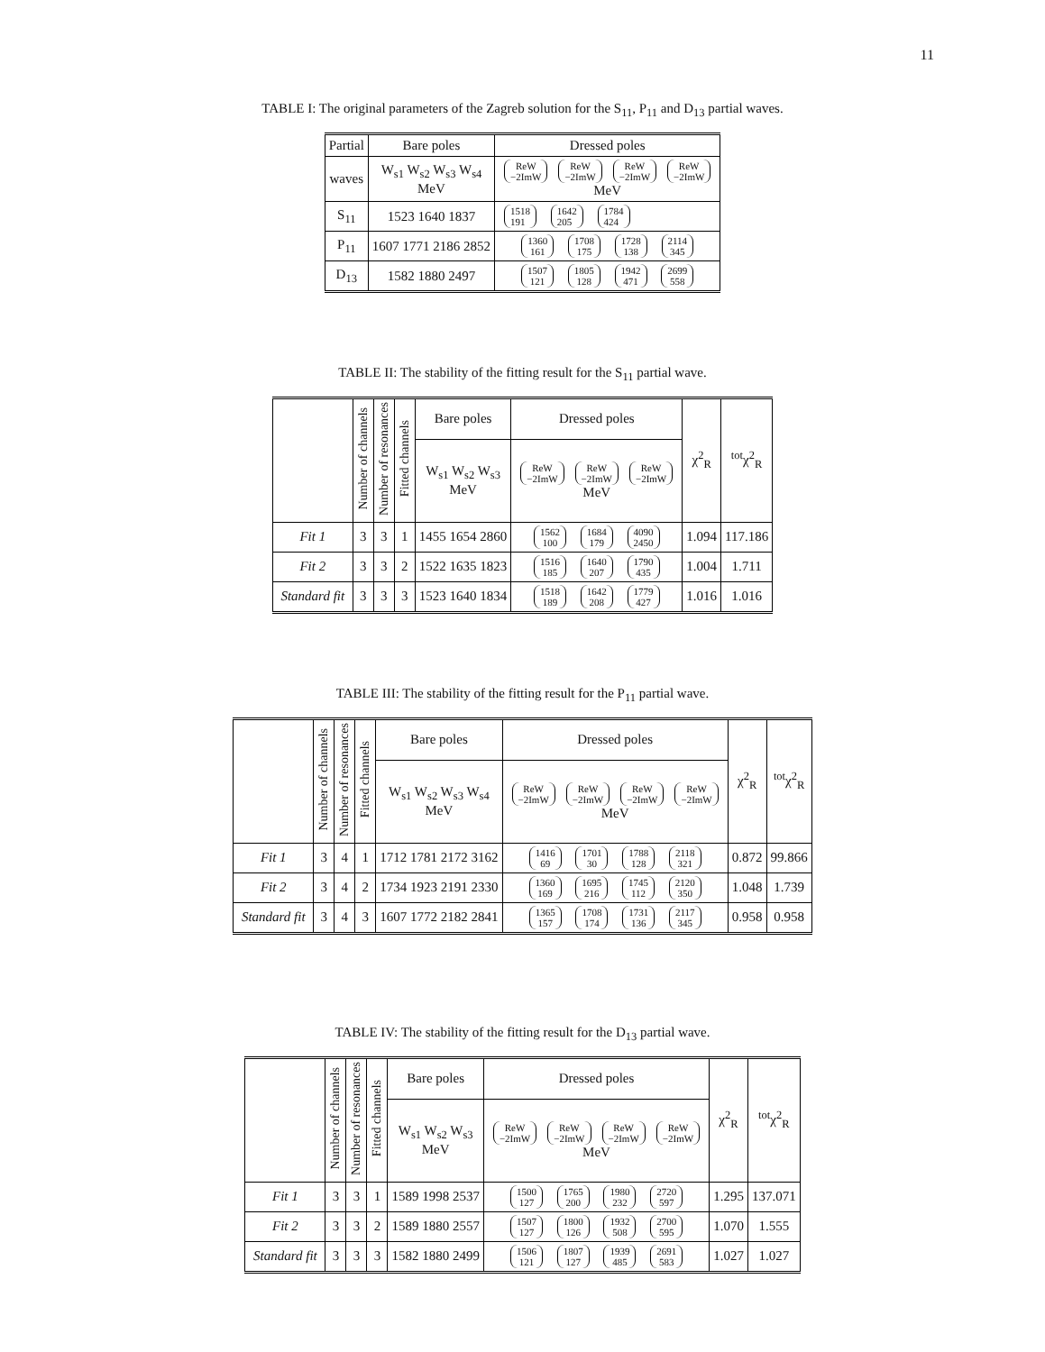11
TABLE I: The original parameters of the Zagreb solution for the S<sub>11</sub>, P<sub>11</sub> and D<sub>13</sub> partial waves.
| Partial | Bare poles | Dressed poles |
| --- | --- | --- |
| waves | W<sub>s1</sub> W<sub>s2</sub> W<sub>s3</sub> W<sub>s4</sub> MeV | ReW −2ImW ReW −2ImW ReW −2ImW ReW −2ImW MeV |
| S<sub>11</sub> | 1523 1640 1837 | 1518 191 1642 205 1784 424 |
| P<sub>11</sub> | 1607 1771 2186 2852 | 1360 161 1708 175 1728 138 2114 345 |
| D<sub>13</sub> | 1582 1880 2497 | 1507 121 1805 128 1942 471 2699 558 |
TABLE II: The stability of the fitting result for the S<sub>11</sub> partial wave.
| | Number of channels | Number of resonances | Fitted channels | Bare poles | Dressed poles | χ<sup>2</sup><sub>R</sub> | <sup>tot</sup>χ<sup>2</sup><sub>R</sub> |
| --- | --- | --- | --- | --- | --- | --- | --- |
| | | | | W<sub>s1</sub> W<sub>s2</sub> W<sub>s3</sub> MeV | ReW −2ImW ReW −2ImW ReW −2ImW MeV | | |
| Fit 1 | 3 | 3 | 1 | 1455 1654 2860 | 1562 100 1684 179 4090 2450 | 1.094 | 117.186 |
| Fit 2 | 3 | 3 | 2 | 1522 1635 1823 | 1516 185 1640 207 1790 435 | 1.004 | 1.711 |
| Standard fit | 3 | 3 | 3 | 1523 1640 1834 | 1518 189 1642 208 1779 427 | 1.016 | 1.016 |
TABLE III: The stability of the fitting result for the P<sub>11</sub> partial wave.
| | Number of channels | Number of resonances | Fitted channels | Bare poles | Dressed poles | χ<sup>2</sup><sub>R</sub> | <sup>tot</sup>χ<sup>2</sup><sub>R</sub> |
| --- | --- | --- | --- | --- | --- | --- | --- |
| | | | | W<sub>s1</sub> W<sub>s2</sub> W<sub>s3</sub> W<sub>s4</sub> MeV | ReW −2ImW ReW −2ImW ReW −2ImW ReW −2ImW MeV | | |
| Fit 1 | 3 | 4 | 1 | 1712 1781 2172 3162 | 1416 69 1701 30 1788 128 2118 321 | 0.872 | 99.866 |
| Fit 2 | 3 | 4 | 2 | 1734 1923 2191 2330 | 1360 169 1695 216 1745 112 2120 350 | 1.048 | 1.739 |
| Standard fit | 3 | 4 | 3 | 1607 1772 2182 2841 | 1365 157 1708 174 1731 136 2117 345 | 0.958 | 0.958 |
TABLE IV: The stability of the fitting result for the D<sub>13</sub> partial wave.
| | Number of channels | Number of resonances | Fitted channels | Bare poles | Dressed poles | χ<sup>2</sup><sub>R</sub> | <sup>tot</sup>χ<sup>2</sup><sub>R</sub> |
| --- | --- | --- | --- | --- | --- | --- | --- |
| | | | | W<sub>s1</sub> W<sub>s2</sub> W<sub>s3</sub> MeV | ReW −2ImW ReW −2ImW ReW −2ImW ReW −2ImW MeV | | |
| Fit 1 | 3 | 3 | 1 | 1589 1998 2537 | 1500 127 1765 200 1980 232 2720 597 | 1.295 | 137.071 |
| Fit 2 | 3 | 3 | 2 | 1589 1880 2557 | 1507 127 1800 126 1932 508 2700 595 | 1.070 | 1.555 |
| Standard fit | 3 | 3 | 3 | 1582 1880 2499 | 1506 121 1807 127 1939 485 2691 583 | 1.027 | 1.027 |